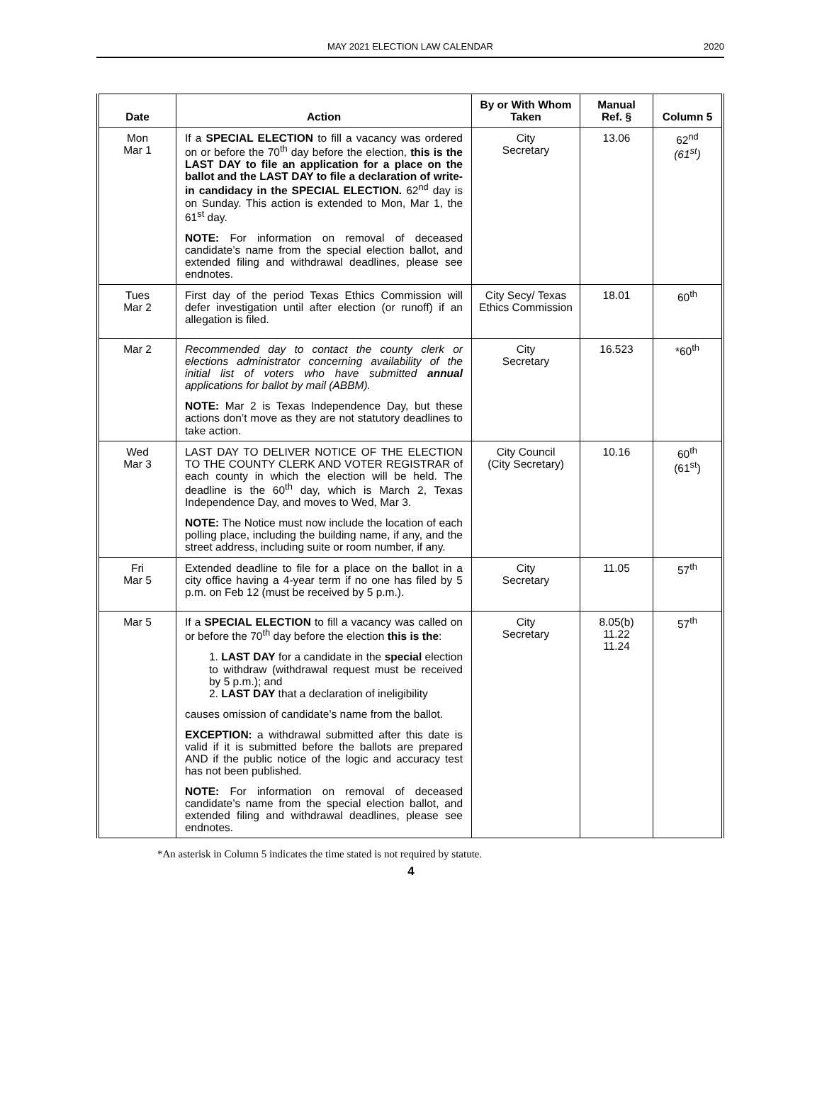MAY 2021 ELECTION LAW CALENDAR
2020
| Date | Action | By or With Whom Taken | Manual Ref. § | Column 5 |
| --- | --- | --- | --- | --- |
| Mon Mar 1 | If a SPECIAL ELECTION to fill a vacancy was ordered on or before the 70<sup>th</sup> day before the election, this is the LAST DAY to file an application for a place on the ballot and the LAST DAY to file a declaration of write-in candidacy in the SPECIAL ELECTION. 62<sup>nd</sup> day is on Sunday. This action is extended to Mon, Mar 1, the 61<sup>st</sup> day. NOTE: For information on removal of deceased candidate’s name from the special election ballot, and extended filing and withdrawal deadlines, please see endnotes. | City Secretary | 13.06 | 62<sup>nd</sup> (61<sup>st</sup>) |
| Tues Mar 2 | First day of the period Texas Ethics Commission will defer investigation until after election (or runoff) if an allegation is filed. | City Secy/ Texas Ethics Commission | 18.01 | 60<sup>th</sup> |
| Mar 2 | Recommended day to contact the county clerk or elections administrator concerning availability of the initial list of voters who have submitted annual applications for ballot by mail (ABBM). NOTE: Mar 2 is Texas Independence Day, but these actions don’t move as they are not statutory deadlines to take action. | City Secretary | 16.523 | *60<sup>th</sup> |
| Wed Mar 3 | LAST DAY TO DELIVER NOTICE OF THE ELECTION TO THE COUNTY CLERK AND VOTER REGISTRAR of each county in which the election will be held. The deadline is the 60<sup>th</sup> day, which is March 2, Texas Independence Day, and moves to Wed, Mar 3. NOTE: The Notice must now include the location of each polling place, including the building name, if any, and the street address, including suite or room number, if any. | City Council (City Secretary) | 10.16 | 60<sup>th</sup> (61<sup>st</sup>) |
| Fri Mar 5 | Extended deadline to file for a place on the ballot in a city office having a 4-year term if no one has filed by 5 p.m. on Feb 12 (must be received by 5 p.m.). | City Secretary | 11.05 | 57<sup>th</sup> |
| Mar 5 | If a SPECIAL ELECTION to fill a vacancy was called on or before the 70<sup>th</sup> day before the election this is the : 1. LAST DAY for a candidate in the special election to withdraw (withdrawal request must be received by 5 p.m.); and 2. LAST DAY that a declaration of ineligibility causes omission of candidate’s name from the ballot. EXCEPTION: a withdrawal submitted after this date is valid if it is submitted before the ballots are prepared AND if the public notice of the logic and accuracy test has not been published. NOTE: For information on removal of deceased candidate’s name from the special election ballot, and extended filing and withdrawal deadlines, please see endnotes. | City Secretary | 8.05(b) 11.22 11.24 | 57<sup>th</sup> |
*An asterisk in Column 5 indicates the time stated is not required by statute.
4